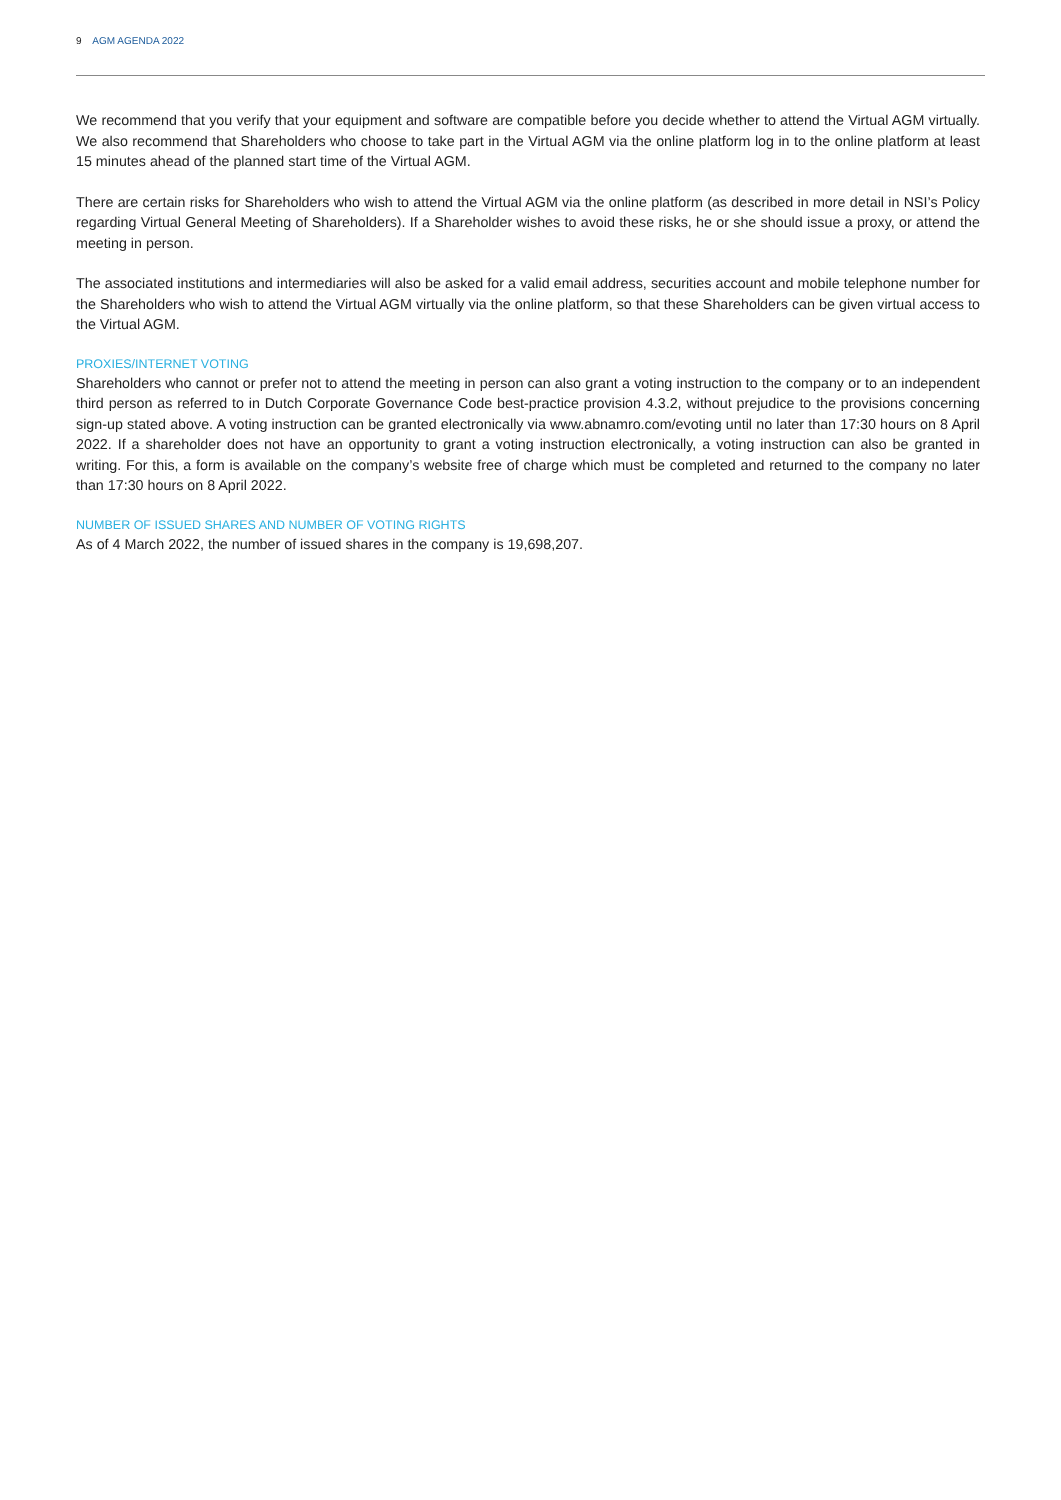9 AGM AGENDA 2022
We recommend that you verify that your equipment and software are compatible before you decide whether to attend the Virtual AGM virtually. We also recommend that Shareholders who choose to take part in the Virtual AGM via the online platform log in to the online platform at least 15 minutes ahead of the planned start time of the Virtual AGM.
There are certain risks for Shareholders who wish to attend the Virtual AGM via the online platform (as described in more detail in NSI’s Policy regarding Virtual General Meeting of Shareholders). If a Shareholder wishes to avoid these risks, he or she should issue a proxy, or attend the meeting in person.
The associated institutions and intermediaries will also be asked for a valid email address, securities account and mobile telephone number for the Shareholders who wish to attend the Virtual AGM virtually via the online platform, so that these Shareholders can be given virtual access to the Virtual AGM.
PROXIES/INTERNET VOTING
Shareholders who cannot or prefer not to attend the meeting in person can also grant a voting instruction to the company or to an independent third person as referred to in Dutch Corporate Governance Code best-practice provision 4.3.2, without prejudice to the provisions concerning sign-up stated above. A voting instruction can be granted electronically via www.abnamro.com/evoting until no later than 17:30 hours on 8 April 2022. If a shareholder does not have an opportunity to grant a voting instruction electronically, a voting instruction can also be granted in writing. For this, a form is available on the company’s website free of charge which must be completed and returned to the company no later than 17:30 hours on 8 April 2022.
NUMBER OF ISSUED SHARES AND NUMBER OF VOTING RIGHTS
As of 4 March 2022, the number of issued shares in the company is 19,698,207.